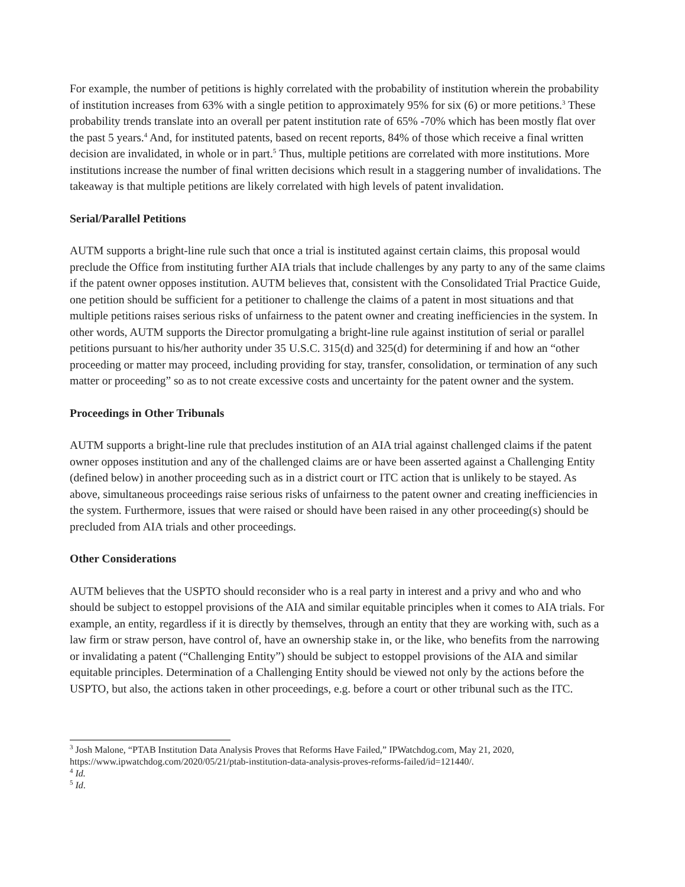For example, the number of petitions is highly correlated with the probability of institution wherein the probability of institution increases from 63% with a single petition to approximately 95% for six (6) or more petitions.<sup>3</sup> These probability trends translate into an overall per patent institution rate of 65% -70% which has been mostly flat over the past 5 years.<sup>4</sup> And, for instituted patents, based on recent reports, 84% of those which receive a final written decision are invalidated, in whole or in part.<sup>5</sup> Thus, multiple petitions are correlated with more institutions. More institutions increase the number of final written decisions which result in a staggering number of invalidations. The takeaway is that multiple petitions are likely correlated with high levels of patent invalidation.
Serial/Parallel Petitions
AUTM supports a bright-line rule such that once a trial is instituted against certain claims, this proposal would preclude the Office from instituting further AIA trials that include challenges by any party to any of the same claims if the patent owner opposes institution. AUTM believes that, consistent with the Consolidated Trial Practice Guide, one petition should be sufficient for a petitioner to challenge the claims of a patent in most situations and that multiple petitions raises serious risks of unfairness to the patent owner and creating inefficiencies in the system. In other words, AUTM supports the Director promulgating a bright-line rule against institution of serial or parallel petitions pursuant to his/her authority under 35 U.S.C. 315(d) and 325(d) for determining if and how an “other proceeding or matter may proceed, including providing for stay, transfer, consolidation, or termination of any such matter or proceeding” so as to not create excessive costs and uncertainty for the patent owner and the system.
Proceedings in Other Tribunals
AUTM supports a bright-line rule that precludes institution of an AIA trial against challenged claims if the patent owner opposes institution and any of the challenged claims are or have been asserted against a Challenging Entity (defined below) in another proceeding such as in a district court or ITC action that is unlikely to be stayed. As above, simultaneous proceedings raise serious risks of unfairness to the patent owner and creating inefficiencies in the system. Furthermore, issues that were raised or should have been raised in any other proceeding(s) should be precluded from AIA trials and other proceedings.
Other Considerations
AUTM believes that the USPTO should reconsider who is a real party in interest and a privy and who and who should be subject to estoppel provisions of the AIA and similar equitable principles when it comes to AIA trials. For example, an entity, regardless if it is directly by themselves, through an entity that they are working with, such as a law firm or straw person, have control of, have an ownership stake in, or the like, who benefits from the narrowing or invalidating a patent (“Challenging Entity”) should be subject to estoppel provisions of the AIA and similar equitable principles. Determination of a Challenging Entity should be viewed not only by the actions before the USPTO, but also, the actions taken in other proceedings, e.g. before a court or other tribunal such as the ITC.
<sup>3</sup> Josh Malone, “PTAB Institution Data Analysis Proves that Reforms Have Failed,” IPWatchdog.com, May 21, 2020, https://www.ipwatchdog.com/2020/05/21/ptab-institution-data-analysis-proves-reforms-failed/id=121440/.
<sup>4</sup> Id.
<sup>5</sup> Id.